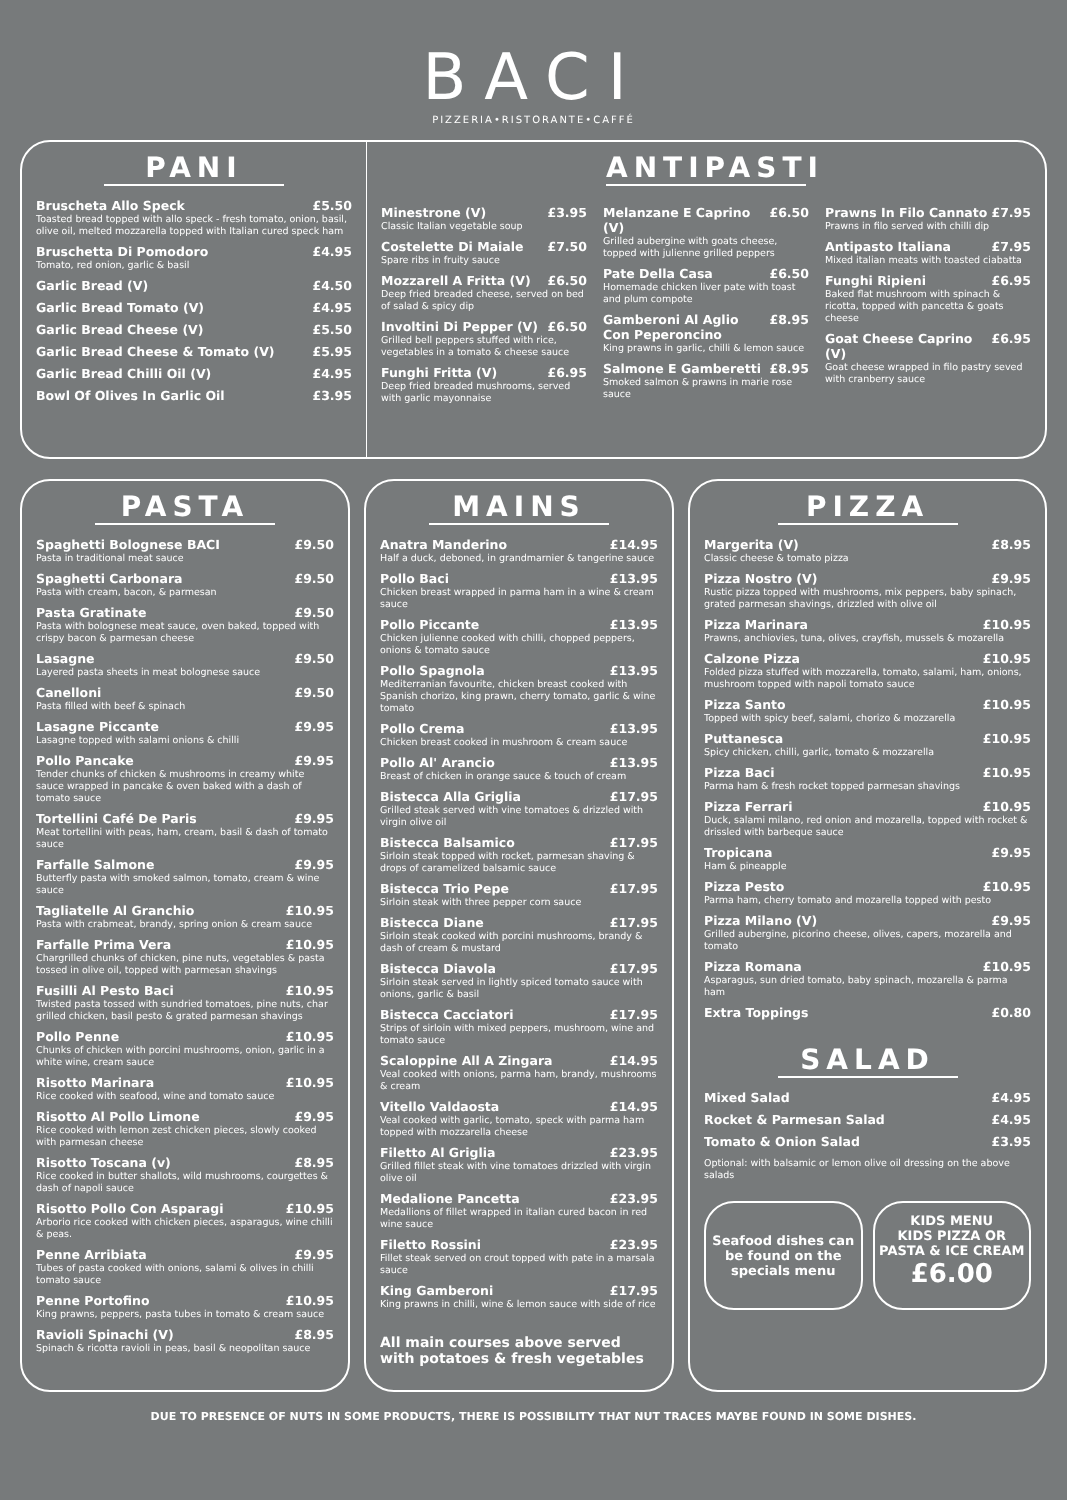BACI
PIZZERIA•RISTORANTE•CAFFÉ
PANI
Bruscheta Allo Speck £5.50
Toasted bread topped with allo speck - fresh tomato, onion, basil, olive oil, melted mozzarella topped with Italian cured speck ham
Bruschetta Di Pomodoro £4.95
Tomato, red onion, garlic & basil
Garlic Bread (V) £4.50
Garlic Bread Tomato (V) £4.95
Garlic Bread Cheese (V) £5.50
Garlic Bread Cheese & Tomato (V) £5.95
Garlic Bread Chilli Oil (V) £4.95
Bowl Of Olives In Garlic Oil £3.95
ANTIPASTI
Minestrone (V) £3.95
Classic Italian vegetable soup
Costelette Di Maiale £7.50
Spare ribs in fruity sauce
Mozzarell A Fritta (V) £6.50
Deep fried breaded cheese, served on bed of salad & spicy dip
Involtini Di Pepper (V) £6.50
Grilled bell peppers stuffed with rice, vegetables in a tomato & cheese sauce
Funghi Fritta (V) £6.95
Deep fried breaded mushrooms, served with garlic mayonnaise
Melanzane E Caprino (V) £6.50
Grilled aubergine with goats cheese, topped with julienne grilled peppers
Pate Della Casa £6.50
Homemade chicken liver pate with toast and plum compote
Gamberoni Al Aglio Con Peperoncino £8.95
King prawns in garlic, chilli & lemon sauce
Salmone E Gamberetti £8.95
Smoked salmon & prawns in marie rose sauce
Prawns In Filo Cannato £7.95
Prawns in filo served with chilli dip
Antipasto Italiana £7.95
Mixed italian meats with toasted ciabatta
Funghi Ripieni £6.95
Baked flat mushroom with spinach & ricotta, topped with pancetta & goats cheese
Goat Cheese Caprino (V) £6.95
Goat cheese wrapped in filo pastry seved with cranberry sauce
PASTA
Spaghetti Bolognese BACI £9.50
Pasta in traditional meat sauce
Spaghetti Carbonara £9.50
Pasta with cream, bacon, & parmesan
Pasta Gratinate £9.50
Pasta with bolognese meat sauce, oven baked, topped with crispy bacon & parmesan cheese
Lasagne £9.50
Layered pasta sheets in meat bolognese sauce
Canelloni £9.50
Pasta filled with beef & spinach
Lasagne Piccante £9.95
Lasagne topped with salami onions & chilli
Pollo Pancake £9.95
Tender chunks of chicken & mushrooms in creamy white sauce wrapped in pancake & oven baked with a dash of tomato sauce
Tortellini Café De Paris £9.95
Meat tortellini with peas, ham, cream, basil & dash of tomato sauce
Farfalle Salmone £9.95
Butterfly pasta with smoked salmon, tomato, cream & wine sauce
Tagliatelle Al Granchio £10.95
Pasta with crabmeat, brandy, spring onion & cream sauce
Farfalle Prima Vera £10.95
Chargrilled chunks of chicken, pine nuts, vegetables & pasta tossed in olive oil, topped with parmesan shavings
Fusilli Al Pesto Baci £10.95
Twisted pasta tossed with sundried tomatoes, pine nuts, char grilled chicken, basil pesto & grated parmesan shavings
Pollo Penne £10.95
Chunks of chicken with porcini mushrooms, onion, garlic in a white wine, cream sauce
Risotto Marinara £10.95
Rice cooked with seafood, wine and tomato sauce
Risotto Al Pollo Limone £9.95
Rice cooked with lemon zest chicken pieces, slowly cooked with parmesan cheese
Risotto Toscana (v) £8.95
Rice cooked in butter shallots, wild mushrooms, courgettes & dash of napoli sauce
Risotto Pollo Con Asparagi £10.95
Arborio rice cooked with chicken pieces, asparagus, wine chilli & peas.
Penne Arribiata £9.95
Tubes of pasta cooked with onions, salami & olives in chilli tomato sauce
Penne Portofino £10.95
King prawns, peppers, pasta tubes in tomato & cream sauce
Ravioli Spinachi (V) £8.95
Spinach & ricotta ravioli in peas, basil & neopolitan sauce
MAINS
Anatra Manderino £14.95
Half a duck, deboned, in grandmarnier & tangerine sauce
Pollo Baci £13.95
Chicken breast wrapped in parma ham in a wine & cream sauce
Pollo Piccante £13.95
Chicken julienne cooked with chilli, chopped peppers, onions & tomato sauce
Pollo Spagnola £13.95
Mediterranian favourite, chicken breast cooked with Spanish chorizo, king prawn, cherry tomato, garlic & wine tomato
Pollo Crema £13.95
Chicken breast cooked in mushroom & cream sauce
Pollo Al' Arancio £13.95
Breast of chicken in orange sauce & touch of cream
Bistecca Alla Griglia £17.95
Grilled steak served with vine tomatoes & drizzled with virgin olive oil
Bistecca Balsamico £17.95
Sirloin steak topped with rocket, parmesan shaving & drops of caramelized balsamic sauce
Bistecca Trio Pepe £17.95
Sirloin steak with three pepper corn sauce
Bistecca Diane £17.95
Sirloin steak cooked with porcini mushrooms, brandy & dash of cream & mustard
Bistecca Diavola £17.95
Sirloin steak served in lightly spiced tomato sauce with onions, garlic & basil
Bistecca Cacciatori £17.95
Strips of sirloin with mixed peppers, mushroom, wine and tomato sauce
Scaloppine All A Zingara £14.95
Veal cooked with onions, parma ham, brandy, mushrooms & cream
Vitello Valdaosta £14.95
Veal cooked with garlic, tomato, speck with parma ham topped with mozzarella cheese
Filetto Al Griglia £23.95
Grilled fillet steak with vine tomatoes drizzled with virgin olive oil
Medalione Pancetta £23.95
Medallions of fillet wrapped in italian cured bacon in red wine sauce
Filetto Rossini £23.95
Fillet steak served on crout topped with pate in a marsala sauce
King Gamberoni £17.95
King prawns in chilli, wine & lemon sauce with side of rice
All main courses above served with potatoes & fresh vegetables
PIZZA
Margerita (V) £8.95
Classic cheese & tomato pizza
Pizza Nostro (V) £9.95
Rustic pizza topped with mushrooms, mix peppers, baby spinach, grated parmesan shavings, drizzled with olive oil
Pizza Marinara £10.95
Prawns, anchiovies, tuna, olives, crayfish, mussels & mozarella
Calzone Pizza £10.95
Folded pizza stuffed with mozzarella, tomato, salami, ham, onions, mushroom topped with napoli tomato sauce
Pizza Santo £10.95
Topped with spicy beef, salami, chorizo & mozzarella
Puttanesca £10.95
Spicy chicken, chilli, garlic, tomato & mozzarella
Pizza Baci £10.95
Parma ham & fresh rocket topped parmesan shavings
Pizza Ferrari £10.95
Duck, salami milano, red onion and mozarella, topped with rocket & drissled with barbeque sauce
Tropicana £9.95
Ham & pineapple
Pizza Pesto £10.95
Parma ham, cherry tomato and mozarella topped with pesto
Pizza Milano (V) £9.95
Grilled aubergine, picorino cheese, olives, capers, mozarella and tomato
Pizza Romana £10.95
Asparagus, sun dried tomato, baby spinach, mozarella & parma ham
Extra Toppings £0.80
SALAD
Mixed Salad £4.95
Rocket & Parmesan Salad £4.95
Tomato & Onion Salad £3.95
Optional: with balsamic or lemon olive oil dressing on the above salads
Seafood dishes can be found on the specials menu
KIDS MENU
KIDS PIZZA OR PASTA & ICE CREAM
£6.00
DUE TO PRESENCE OF NUTS IN SOME PRODUCTS, THERE IS POSSIBILITY THAT NUT TRACES MAYBE FOUND IN SOME DISHES.